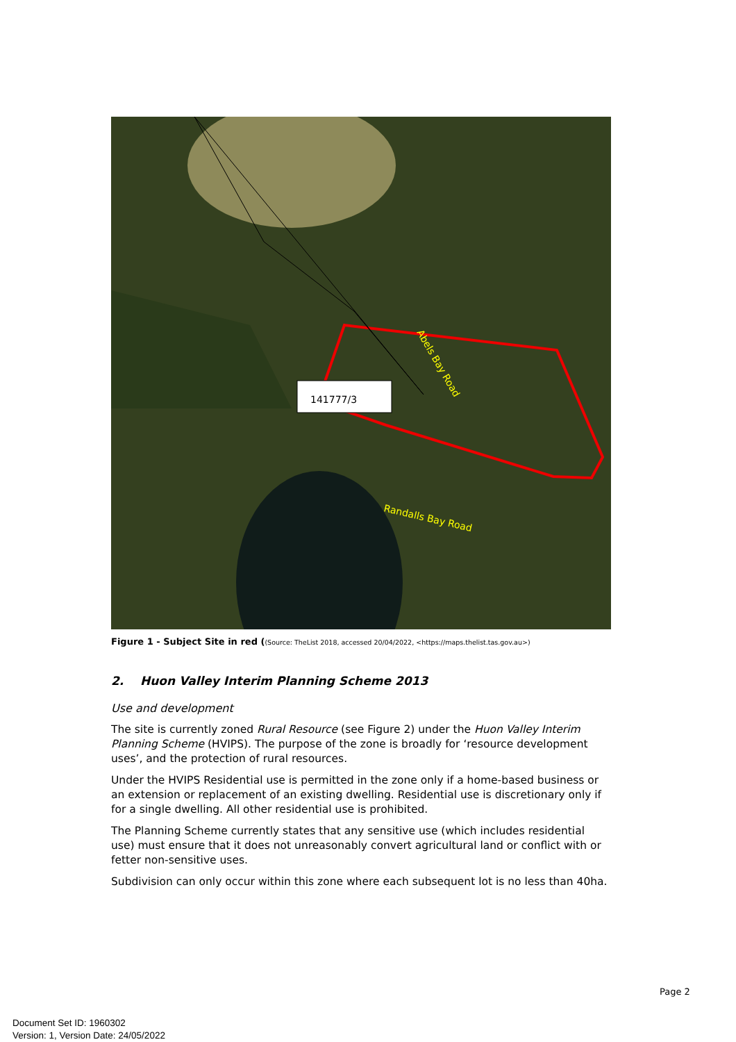141777/3
Abels Bay Road
Randalls Bay Road
Figure 1 - Subject Site in red ((Source: TheList 2018, accessed 20/04/2022, <https://maps.thelist.tas.gov.au>)
2. Huon Valley Interim Planning Scheme 2013
Use and development
The site is currently zoned Rural Resource (see Figure 2) under the Huon Valley Interim Planning Scheme (HVIPS). The purpose of the zone is broadly for ‘resource development uses’, and the protection of rural resources.
Under the HVIPS Residential use is permitted in the zone only if a home-based business or an extension or replacement of an existing dwelling. Residential use is discretionary only if for a single dwelling. All other residential use is prohibited.
The Planning Scheme currently states that any sensitive use (which includes residential use) must ensure that it does not unreasonably convert agricultural land or conflict with or fetter non-sensitive uses.
Subdivision can only occur within this zone where each subsequent lot is no less than 40ha.
Page 2
Document Set ID: 1960302
Version: 1, Version Date: 24/05/2022